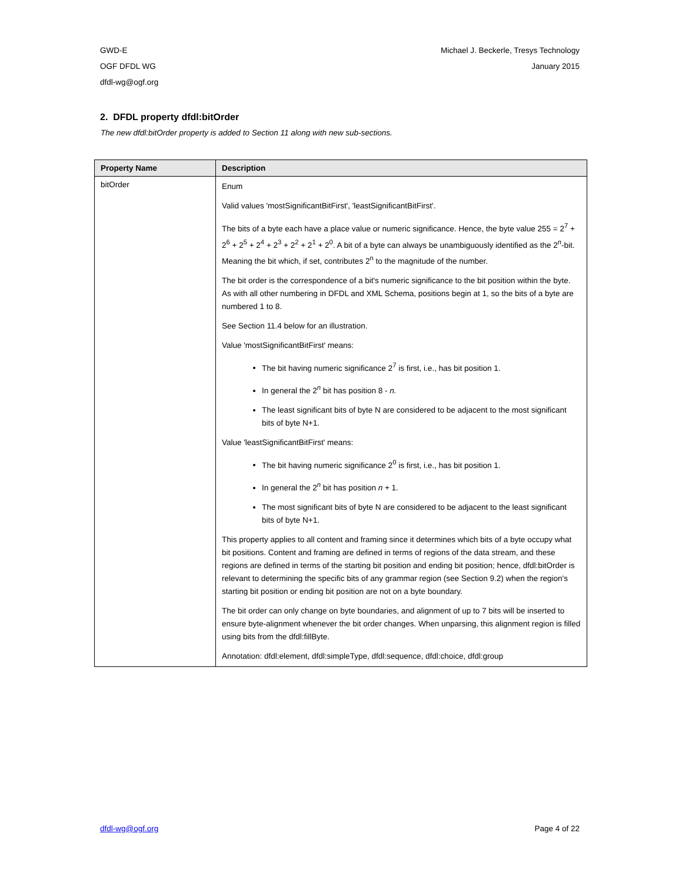GWD-E
OGF DFDL WG
dfdl-wg@ogf.org
Michael J. Beckerle, Tresys Technology
January 2015
2. DFDL property dfdl:bitOrder
The new dfdl:bitOrder property is added to Section 11 along with new sub-sections.
| Property Name | Description |
| --- | --- |
| bitOrder | Enum Valid values 'mostSignificantBitFirst', 'leastSignificantBitFirst'. The bits of a byte each have a place value or numeric significance. Hence, the byte value 255 = 2<sup>7</sup> + 2<sup>6</sup> + 2<sup>5</sup> + 2<sup>4</sup> + 2<sup>3</sup> + 2<sup>2</sup> + 2<sup>1</sup> + 2<sup>0</sup>. A bit of a byte can always be unambiguously identified as the 2<sup>n</sup>-bit. Meaning the bit which, if set, contributes 2<sup>n</sup> to the magnitude of the number. The bit order is the correspondence of a bit's numeric significance to the bit position within the byte. As with all other numbering in DFDL and XML Schema, positions begin at 1, so the bits of a byte are numbered 1 to 8. See Section 11.4 below for an illustration. Value 'mostSignificantBitFirst' means: The bit having numeric significance 2<sup>7</sup> is first, i.e., has bit position 1. In general the 2<sup>n</sup> bit has position 8 - n. The least significant bits of byte N are considered to be adjacent to the most significant bits of byte N+1. Value 'leastSignificantBitFirst' means: The bit having numeric significance 2<sup>0</sup> is first, i.e., has bit position 1. In general the 2<sup>n</sup> bit has position n + 1. The most significant bits of byte N are considered to be adjacent to the least significant bits of byte N+1. This property applies to all content and framing since it determines which bits of a byte occupy what bit positions. Content and framing are defined in terms of regions of the data stream, and these regions are defined in terms of the starting bit position and ending bit position; hence, dfdl:bitOrder is relevant to determining the specific bits of any grammar region (see Section 9.2) when the region's starting bit position or ending bit position are not on a byte boundary. The bit order can only change on byte boundaries, and alignment of up to 7 bits will be inserted to ensure byte-alignment whenever the bit order changes. When unparsing, this alignment region is filled using bits from the dfdl:fillByte. Annotation: dfdl:element, dfdl:simpleType, dfdl:sequence, dfdl:choice, dfdl:group |
dfdl-wg@ogf.org Page 4 of 22